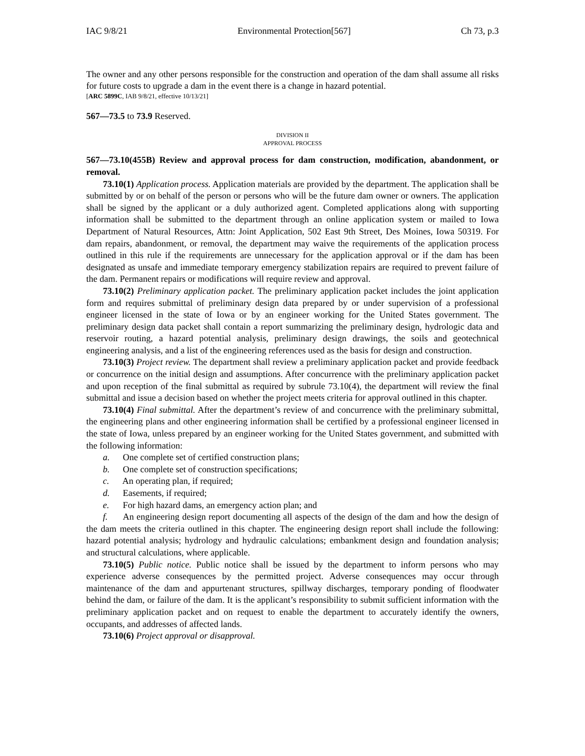IAC 9/8/21 Environmental Protection[567] Ch 73, p.3
The owner and any other persons responsible for the construction and operation of the dam shall assume all risks for future costs to upgrade a dam in the event there is a change in hazard potential.
[ARC 5899C, IAB 9/8/21, effective 10/13/21]
567—73.5 to 73.9 Reserved.
DIVISION II
APPROVAL PROCESS
567—73.10(455B) Review and approval process for dam construction, modification, abandonment, or removal.
73.10(1) Application process. Application materials are provided by the department. The application shall be submitted by or on behalf of the person or persons who will be the future dam owner or owners. The application shall be signed by the applicant or a duly authorized agent. Completed applications along with supporting information shall be submitted to the department through an online application system or mailed to Iowa Department of Natural Resources, Attn: Joint Application, 502 East 9th Street, Des Moines, Iowa 50319. For dam repairs, abandonment, or removal, the department may waive the requirements of the application process outlined in this rule if the requirements are unnecessary for the application approval or if the dam has been designated as unsafe and immediate temporary emergency stabilization repairs are required to prevent failure of the dam. Permanent repairs or modifications will require review and approval.
73.10(2) Preliminary application packet. The preliminary application packet includes the joint application form and requires submittal of preliminary design data prepared by or under supervision of a professional engineer licensed in the state of Iowa or by an engineer working for the United States government. The preliminary design data packet shall contain a report summarizing the preliminary design, hydrologic data and reservoir routing, a hazard potential analysis, preliminary design drawings, the soils and geotechnical engineering analysis, and a list of the engineering references used as the basis for design and construction.
73.10(3) Project review. The department shall review a preliminary application packet and provide feedback or concurrence on the initial design and assumptions. After concurrence with the preliminary application packet and upon reception of the final submittal as required by subrule 73.10(4), the department will review the final submittal and issue a decision based on whether the project meets criteria for approval outlined in this chapter.
73.10(4) Final submittal. After the department’s review of and concurrence with the preliminary submittal, the engineering plans and other engineering information shall be certified by a professional engineer licensed in the state of Iowa, unless prepared by an engineer working for the United States government, and submitted with the following information:
a. One complete set of certified construction plans;
b. One complete set of construction specifications;
c. An operating plan, if required;
d. Easements, if required;
e. For high hazard dams, an emergency action plan; and
f. An engineering design report documenting all aspects of the design of the dam and how the design of the dam meets the criteria outlined in this chapter. The engineering design report shall include the following: hazard potential analysis; hydrology and hydraulic calculations; embankment design and foundation analysis; and structural calculations, where applicable.
73.10(5) Public notice. Public notice shall be issued by the department to inform persons who may experience adverse consequences by the permitted project. Adverse consequences may occur through maintenance of the dam and appurtenant structures, spillway discharges, temporary ponding of floodwater behind the dam, or failure of the dam. It is the applicant’s responsibility to submit sufficient information with the preliminary application packet and on request to enable the department to accurately identify the owners, occupants, and addresses of affected lands.
73.10(6) Project approval or disapproval.